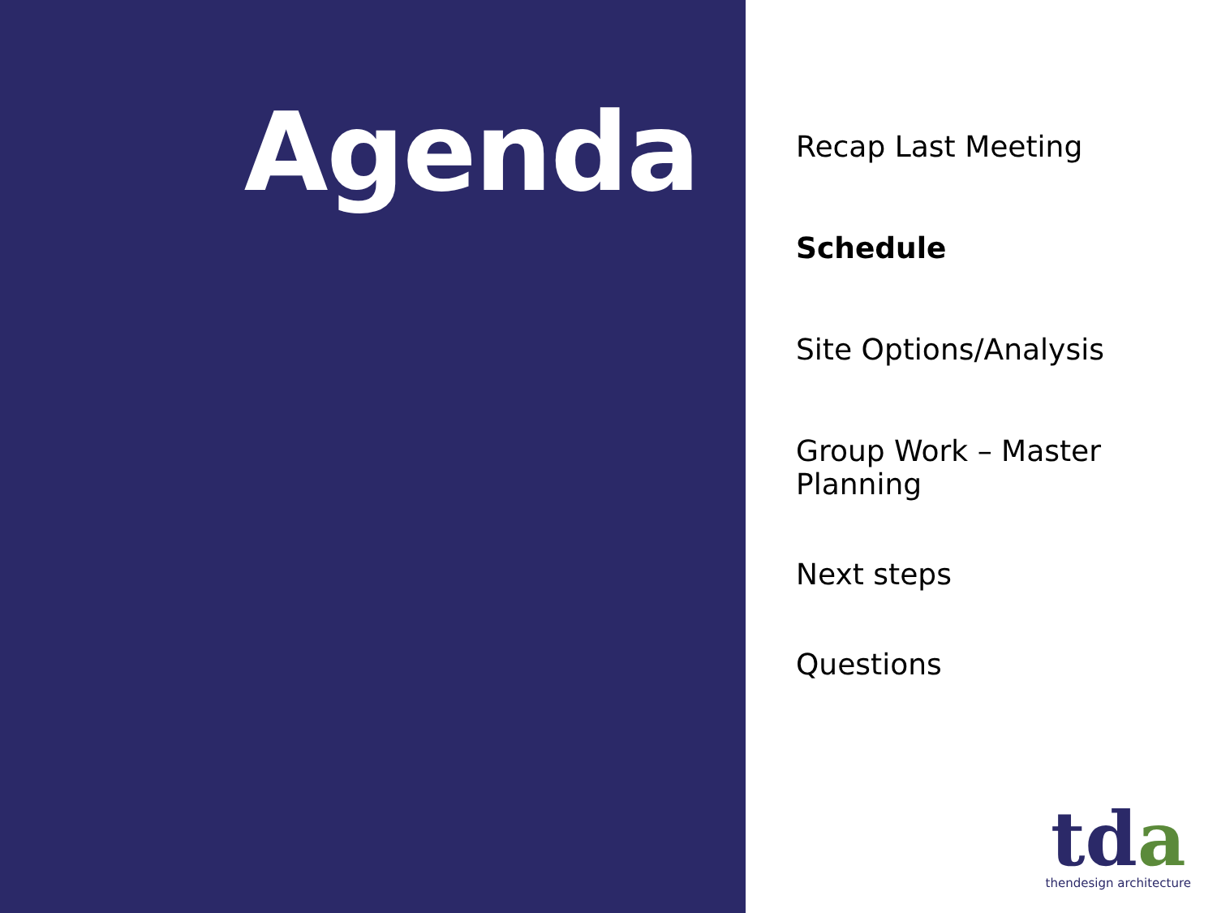Agenda
Recap Last Meeting
Schedule
Site Options/Analysis
Group Work – Master Planning
Next steps
Questions
tda
thendesign architecture